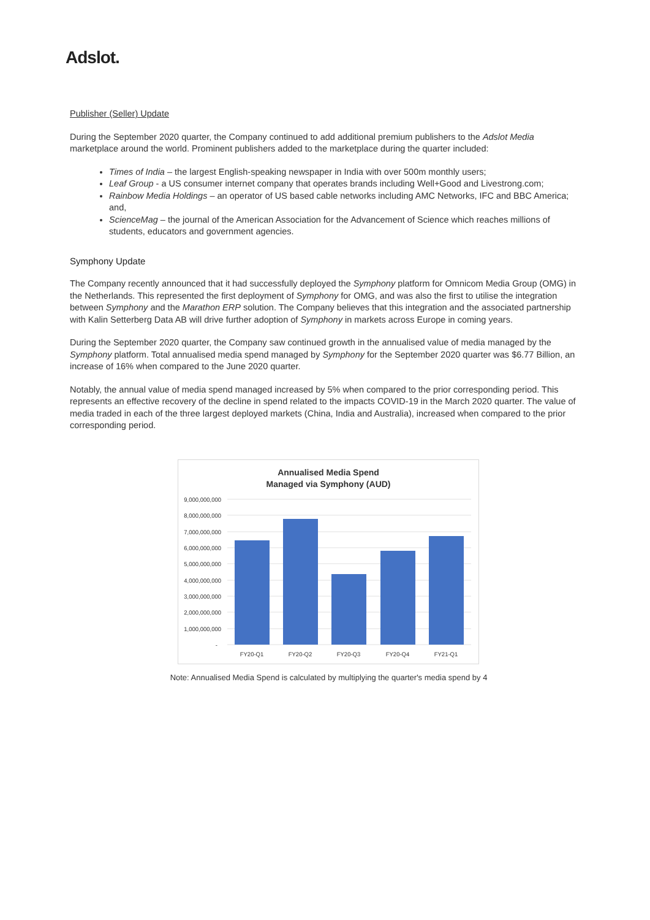Adslot.
Publisher (Seller) Update
During the September 2020 quarter, the Company continued to add additional premium publishers to the Adslot Media marketplace around the world. Prominent publishers added to the marketplace during the quarter included:
Times of India – the largest English-speaking newspaper in India with over 500m monthly users;
Leaf Group - a US consumer internet company that operates brands including Well+Good and Livestrong.com;
Rainbow Media Holdings – an operator of US based cable networks including AMC Networks, IFC and BBC America; and,
ScienceMag – the journal of the American Association for the Advancement of Science which reaches millions of students, educators and government agencies.
Symphony Update
The Company recently announced that it had successfully deployed the Symphony platform for Omnicom Media Group (OMG) in the Netherlands. This represented the first deployment of Symphony for OMG, and was also the first to utilise the integration between Symphony and the Marathon ERP solution. The Company believes that this integration and the associated partnership with Kalin Setterberg Data AB will drive further adoption of Symphony in markets across Europe in coming years.
During the September 2020 quarter, the Company saw continued growth in the annualised value of media managed by the Symphony platform. Total annualised media spend managed by Symphony for the September 2020 quarter was $6.77 Billion, an increase of 16% when compared to the June 2020 quarter.
Notably, the annual value of media spend managed increased by 5% when compared to the prior corresponding period. This represents an effective recovery of the decline in spend related to the impacts COVID-19 in the March 2020 quarter. The value of media traded in each of the three largest deployed markets (China, India and Australia), increased when compared to the prior corresponding period.
Annualised Media Spend
Managed via Symphony (AUD)
9,000,000,000
8,000,000,000
7,000,000,000
6,000,000,000
5,000,000,000
4,000,000,000
3,000,000,000
2,000,000,000
1,000,000,000
-
FY20-Q1
FY20-Q2
FY20-Q3
FY20-Q4
FY21-Q1
Note: Annualised Media Spend is calculated by multiplying the quarter's media spend by 4